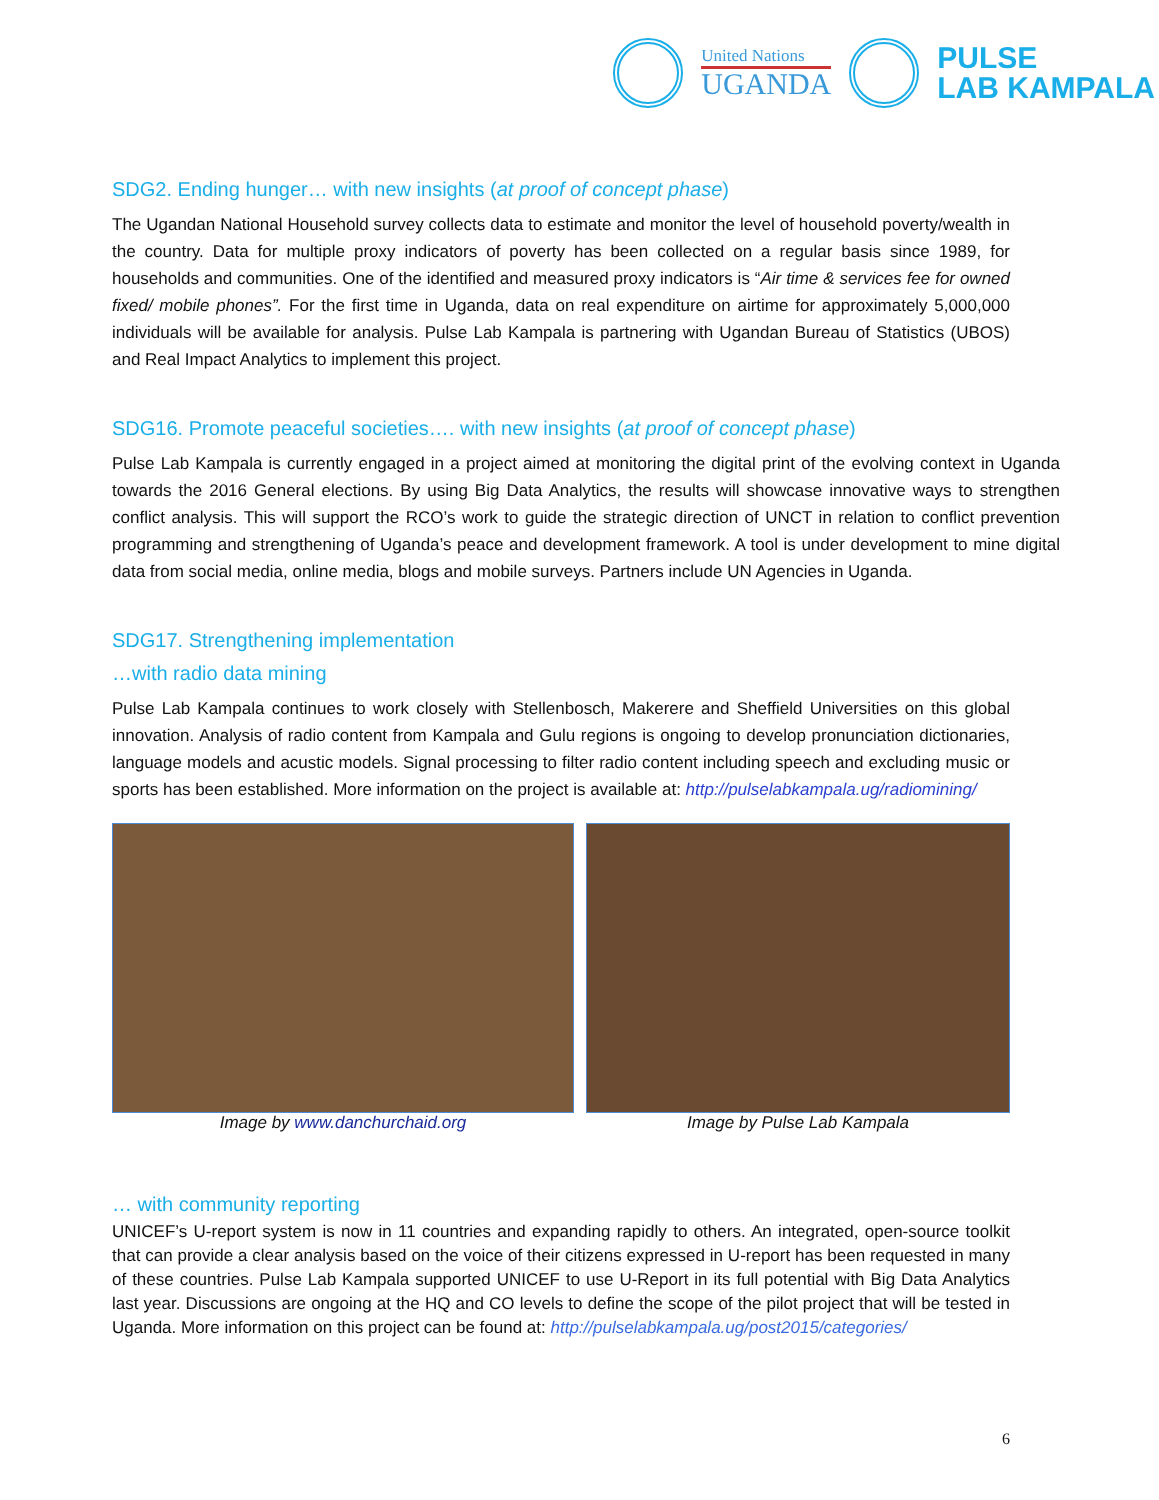United Nations
UGANDA
PULSE
LAB KAMPALA
SDG2. Ending hunger… with new insights (at proof of concept phase)
The Ugandan National Household survey collects data to estimate and monitor the level of household poverty/wealth in the country. Data for multiple proxy indicators of poverty has been collected on a regular basis since 1989, for households and communities. One of the identified and measured proxy indicators is “Air time & services fee for owned fixed/ mobile phones”. For the first time in Uganda, data on real expenditure on airtime for approximately 5,000,000 individuals will be available for analysis. Pulse Lab Kampala is partnering with Ugandan Bureau of Statistics (UBOS) and Real Impact Analytics to implement this project.
SDG16. Promote peaceful societies…. with new insights (at proof of concept phase)
Pulse Lab Kampala is currently engaged in a project aimed at monitoring the digital print of the evolving context in Uganda towards the 2016 General elections. By using Big Data Analytics, the results will showcase innovative ways to strengthen conflict analysis. This will support the RCO’s work to guide the strategic direction of UNCT in relation to conflict prevention programming and strengthening of Uganda’s peace and development framework. A tool is under development to mine digital data from social media, online media, blogs and mobile surveys. Partners include UN Agencies in Uganda.
SDG17. Strengthening implementation
…with radio data mining
Pulse Lab Kampala continues to work closely with Stellenbosch, Makerere and Sheffield Universities on this global innovation. Analysis of radio content from Kampala and Gulu regions is ongoing to develop pronunciation dictionaries, language models and acustic models. Signal processing to filter radio content including speech and excluding music or sports has been established. More information on the project is available at: http://pulselabkampala.ug/radiomining/
Image by www.danchurchaid.org Image by Pulse Lab Kampala
… with community reporting
UNICEF’s U-report system is now in 11 countries and expanding rapidly to others. An integrated, open-source toolkit that can provide a clear analysis based on the voice of their citizens expressed in U-report has been requested in many of these countries. Pulse Lab Kampala supported UNICEF to use U-Report in its full potential with Big Data Analytics last year. Discussions are ongoing at the HQ and CO levels to define the scope of the pilot project that will be tested in Uganda. More information on this project can be found at: http://pulselabkampala.ug/post2015/categories/
6